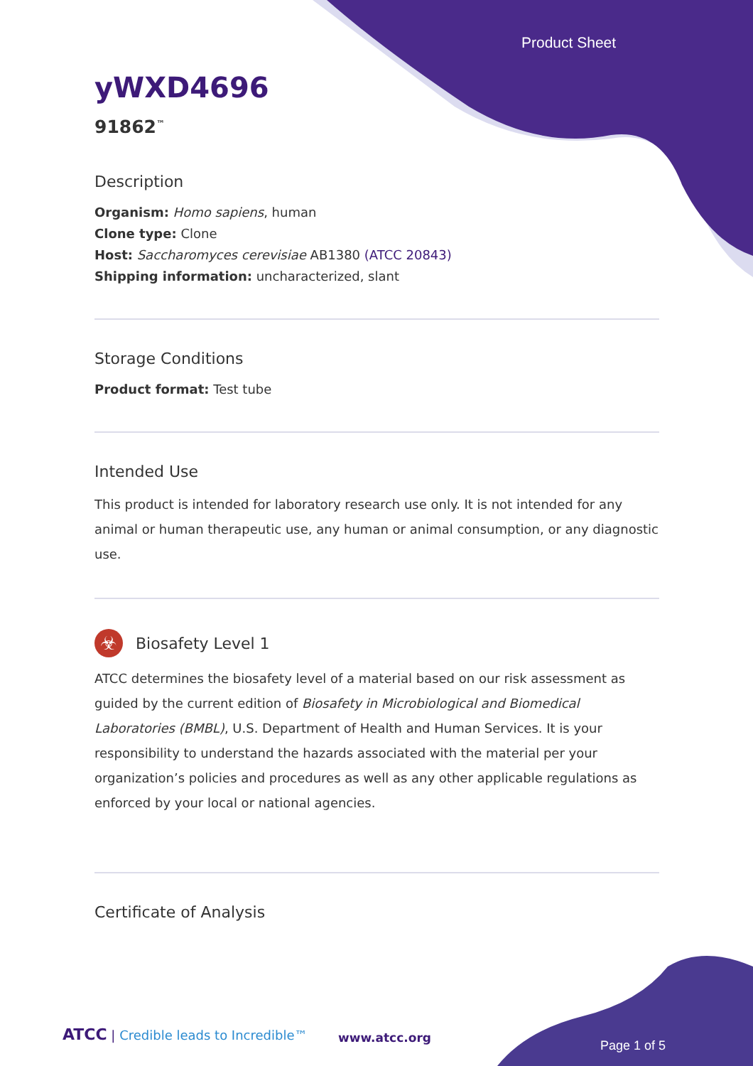Product Sheet
yWXD4696
91862<sup>™</sup>
Description
Organism: Homo sapiens, human
Clone type: Clone
Host: Saccharomyces cerevisiae AB1380 (ATCC 20843)
Shipping information: uncharacterized, slant
Storage Conditions
Product format: Test tube
Intended Use
This product is intended for laboratory research use only. It is not intended for any animal or human therapeutic use, any human or animal consumption, or any diagnostic use.
☣
Biosafety Level 1
ATCC determines the biosafety level of a material based on our risk assessment as guided by the current edition of Biosafety in Microbiological and Biomedical Laboratories (BMBL), U.S. Department of Health and Human Services. It is your responsibility to understand the hazards associated with the material per your organization’s policies and procedures as well as any other applicable regulations as enforced by your local or national agencies.
Certificate of Analysis
ATCC | Credible leads to Incredible™
www.atcc.org
Page 1 of 5